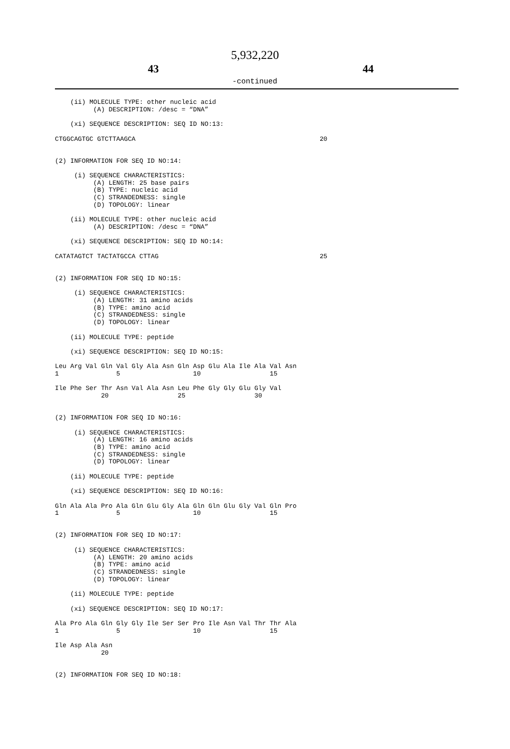5,932,220
43 44
-continued
    (ii) MOLECULE TYPE: other nucleic acid
          (A) DESCRIPTION: /desc = “DNA”

    (xi) SEQUENCE DESCRIPTION: SEQ ID NO:13:

CTGGCAGTGC GTCTTAAGCA                                                20


(2) INFORMATION FOR SEQ ID NO:14:

     (i) SEQUENCE CHARACTERISTICS:
          (A) LENGTH: 25 base pairs
          (B) TYPE: nucleic acid
          (C) STRANDEDNESS: single
          (D) TOPOLOGY: linear

    (ii) MOLECULE TYPE: other nucleic acid
          (A) DESCRIPTION: /desc = “DNA”

    (xi) SEQUENCE DESCRIPTION: SEQ ID NO:14:

CATATAGTCT TACTATGCCA CTTAG                                          25


(2) INFORMATION FOR SEQ ID NO:15:

     (i) SEQUENCE CHARACTERISTICS:
          (A) LENGTH: 31 amino acids
          (B) TYPE: amino acid
          (C) STRANDEDNESS: single
          (D) TOPOLOGY: linear

    (ii) MOLECULE TYPE: peptide

    (xi) SEQUENCE DESCRIPTION: SEQ ID NO:15:

Leu Arg Val Gln Val Gly Ala Asn Gln Asp Glu Ala Ile Ala Val Asn
1               5                   10                  15

Ile Phe Ser Thr Asn Val Ala Asn Leu Phe Gly Gly Glu Gly Val
            20                  25                  30


(2) INFORMATION FOR SEQ ID NO:16:

     (i) SEQUENCE CHARACTERISTICS:
          (A) LENGTH: 16 amino acids
          (B) TYPE: amino acid
          (C) STRANDEDNESS: single
          (D) TOPOLOGY: linear

    (ii) MOLECULE TYPE: peptide

    (xi) SEQUENCE DESCRIPTION: SEQ ID NO:16:

Gln Ala Ala Pro Ala Gln Glu Gly Ala Gln Gln Glu Gly Val Gln Pro
1               5                   10                  15


(2) INFORMATION FOR SEQ ID NO:17:

     (i) SEQUENCE CHARACTERISTICS:
          (A) LENGTH: 20 amino acids
          (B) TYPE: amino acid
          (C) STRANDEDNESS: single
          (D) TOPOLOGY: linear

    (ii) MOLECULE TYPE: peptide

    (xi) SEQUENCE DESCRIPTION: SEQ ID NO:17:

Ala Pro Ala Gln Gly Gly Ile Ser Ser Pro Ile Asn Val Thr Thr Ala
1               5                   10                  15

Ile Asp Ala Asn
            20


(2) INFORMATION FOR SEQ ID NO:18: